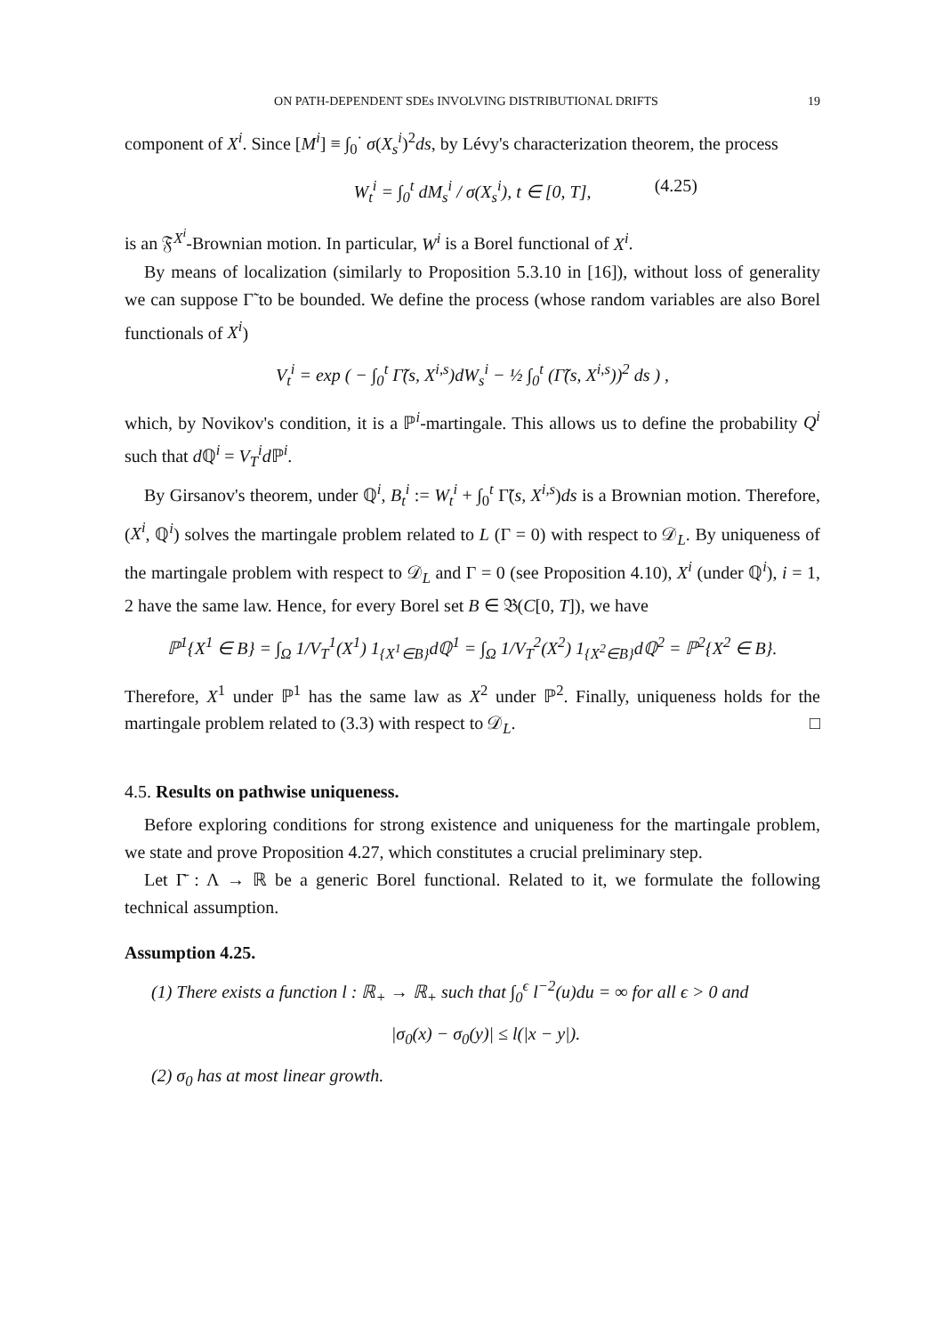ON PATH-DEPENDENT SDEs INVOLVING DISTRIBUTIONAL DRIFTS 19
component of X<sup>i</sup>. Since [M<sup>i</sup>] ≡ ∫<sub>0</sub><sup>·</sup> σ(X<sub>s</sub><sup>i</sup>)<sup>2</sup>ds, by Lévy's characterization theorem, the process
W<sub>t</sub><sup>i</sup> = ∫<sub>0</sub><sup>t</sup> dM<sub>s</sub><sup>i</sup> / σ(X<sub>s</sub><sup>i</sup>), t ∈ [0, T], (4.25)
is an 𝔉<sup>X<sup>i</sup></sup>-Brownian motion. In particular, W<sup>i</sup> is a Borel functional of X<sup>i</sup>.
By means of localization (similarly to Proposition 5.3.10 in [16]), without loss of generality we can suppose Γ̃ to be bounded. We define the process (whose random variables are also Borel functionals of X<sup>i</sup>)
V<sub>t</sub><sup>i</sup> = exp ( − ∫<sub>0</sub><sup>t</sup> Γ̃(s, X<sup>i,s</sup>)dW<sub>s</sub><sup>i</sup> − ½ ∫<sub>0</sub><sup>t</sup> (Γ̃(s, X<sup>i,s</sup>))<sup>2</sup> ds ) ,
which, by Novikov's condition, it is a ℙ<sup>i</sup>-martingale. This allows us to define the probability Q<sup>i</sup> such that d ℚ<sup>i</sup> = V<sub>T</sub><sup>i</sup>d ℙ<sup>i</sup>.
By Girsanov's theorem, under ℚ<sup>i</sup>, B<sub>t</sub><sup>i</sup> := W<sub>t</sub><sup>i</sup> + ∫<sub>0</sub><sup>t</sup> Γ̃(s, X<sup>i,s</sup>)ds is a Brownian motion. Therefore, (X<sup>i</sup>, ℚ<sup>i</sup>) solves the martingale problem related to L (Γ = 0) with respect to 𝒟<sub>L</sub>. By uniqueness of the martingale problem with respect to 𝒟<sub>L</sub> and Γ = 0 (see Proposition 4.10), X<sup>i</sup> (under ℚ<sup>i</sup>), i = 1, 2 have the same law. Hence, for every Borel set B ∈ 𝔅(C[0, T]), we have
ℙ<sup>1</sup>{X<sup>1</sup> ∈ B} = ∫<sub>Ω</sub> 1/V<sub>T</sub><sup>1</sup>(X<sup>1</sup>) 1<sub>{X<sup>1</sup>∈B}</sub>dℚ<sup>1</sup> = ∫<sub>Ω</sub> 1/V<sub>T</sub><sup>2</sup>(X<sup>2</sup>) 1<sub>{X<sup>2</sup>∈B}</sub>dℚ<sup>2</sup> = ℙ<sup>2</sup>{X<sup>2</sup> ∈ B}.
Therefore, X<sup>1</sup> under ℙ<sup>1</sup> has the same law as X<sup>2</sup> under ℙ<sup>2</sup>. Finally, uniqueness holds for the martingale problem related to (3.3) with respect to 𝒟<sub>L</sub>. □
4.5. Results on pathwise uniqueness.
Before exploring conditions for strong existence and uniqueness for the martingale problem, we state and prove Proposition 4.27, which constitutes a crucial preliminary step.
Let Γ̄ : Λ → ℝ be a generic Borel functional. Related to it, we formulate the following technical assumption.
Assumption 4.25.
(1) There exists a function l : ℝ<sub>+</sub> → ℝ<sub>+</sub> such that ∫<sub>0</sub><sup>ϵ</sup> l<sup>−2</sup>(u)du = ∞ for all ϵ > 0 and
|σ<sub>0</sub>(x) − σ<sub>0</sub>(y)| ≤ l(|x − y|).
(2) σ<sub>0</sub> has at most linear growth.